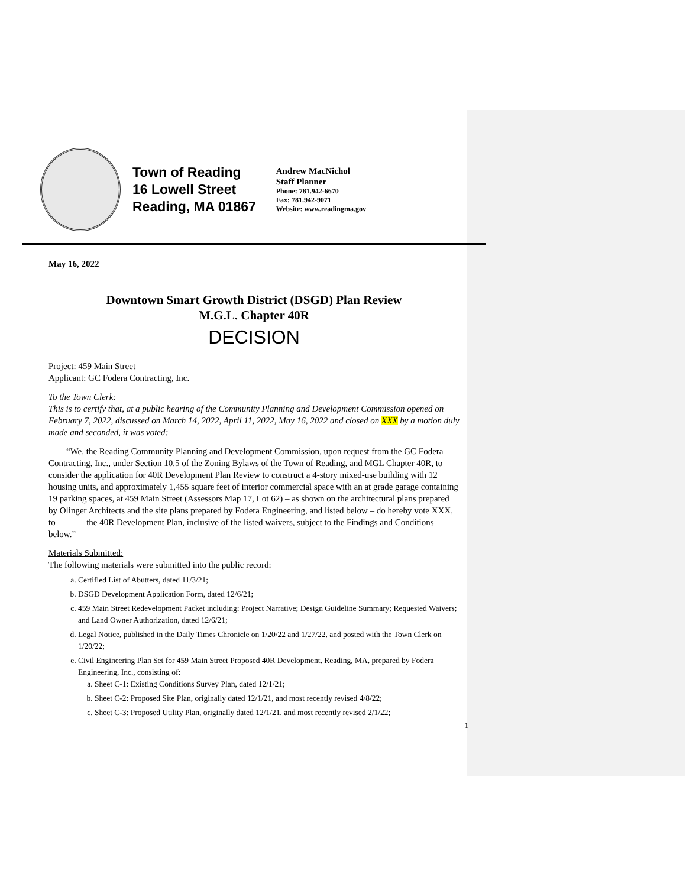Town of Reading
16 Lowell Street
Reading, MA 01867
Andrew MacNichol
Staff Planner
Phone: 781.942-6670
Fax: 781.942-9071
Website: www.readingma.gov
May 16, 2022
Downtown Smart Growth District (DSGD) Plan Review
M.G.L. Chapter 40R
DECISION
Project: 459 Main Street
Applicant: GC Fodera Contracting, Inc.
To the Town Clerk:
This is to certify that, at a public hearing of the Community Planning and Development Commission opened on February 7, 2022, discussed on March 14, 2022, April 11, 2022, May 16, 2022 and closed on XXX by a motion duly made and seconded, it was voted:
  “We, the Reading Community Planning and Development Commission, upon request from the GC Fodera Contracting, Inc., under Section 10.5 of the Zoning Bylaws of the Town of Reading, and MGL Chapter 40R, to consider the application for 40R Development Plan Review to construct a 4-story mixed-use building with 12 housing units, and approximately 1,455 square feet of interior commercial space with an at grade garage containing 19 parking spaces, at 459 Main Street (Assessors Map 17, Lot 62) – as shown on the architectural plans prepared by Olinger Architects and the site plans prepared by Fodera Engineering, and listed below – do hereby vote XXX, to ______ the 40R Development Plan, inclusive of the listed waivers, subject to the Findings and Conditions below.”
Materials Submitted:
The following materials were submitted into the public record:
a. Certified List of Abutters, dated 11/3/21;
b. DSGD Development Application Form, dated 12/6/21;
c. 459 Main Street Redevelopment Packet including: Project Narrative; Design Guideline Summary; Requested Waivers; and Land Owner Authorization, dated 12/6/21;
d. Legal Notice, published in the Daily Times Chronicle on 1/20/22 and 1/27/22, and posted with the Town Clerk on 1/20/22;
e. Civil Engineering Plan Set for 459 Main Street Proposed 40R Development, Reading, MA, prepared by Fodera Engineering, Inc., consisting of:
a. Sheet C-1: Existing Conditions Survey Plan, dated 12/1/21;
b. Sheet C-2: Proposed Site Plan, originally dated 12/1/21, and most recently revised 4/8/22;
c. Sheet C-3: Proposed Utility Plan, originally dated 12/1/21, and most recently revised 2/1/22;
1